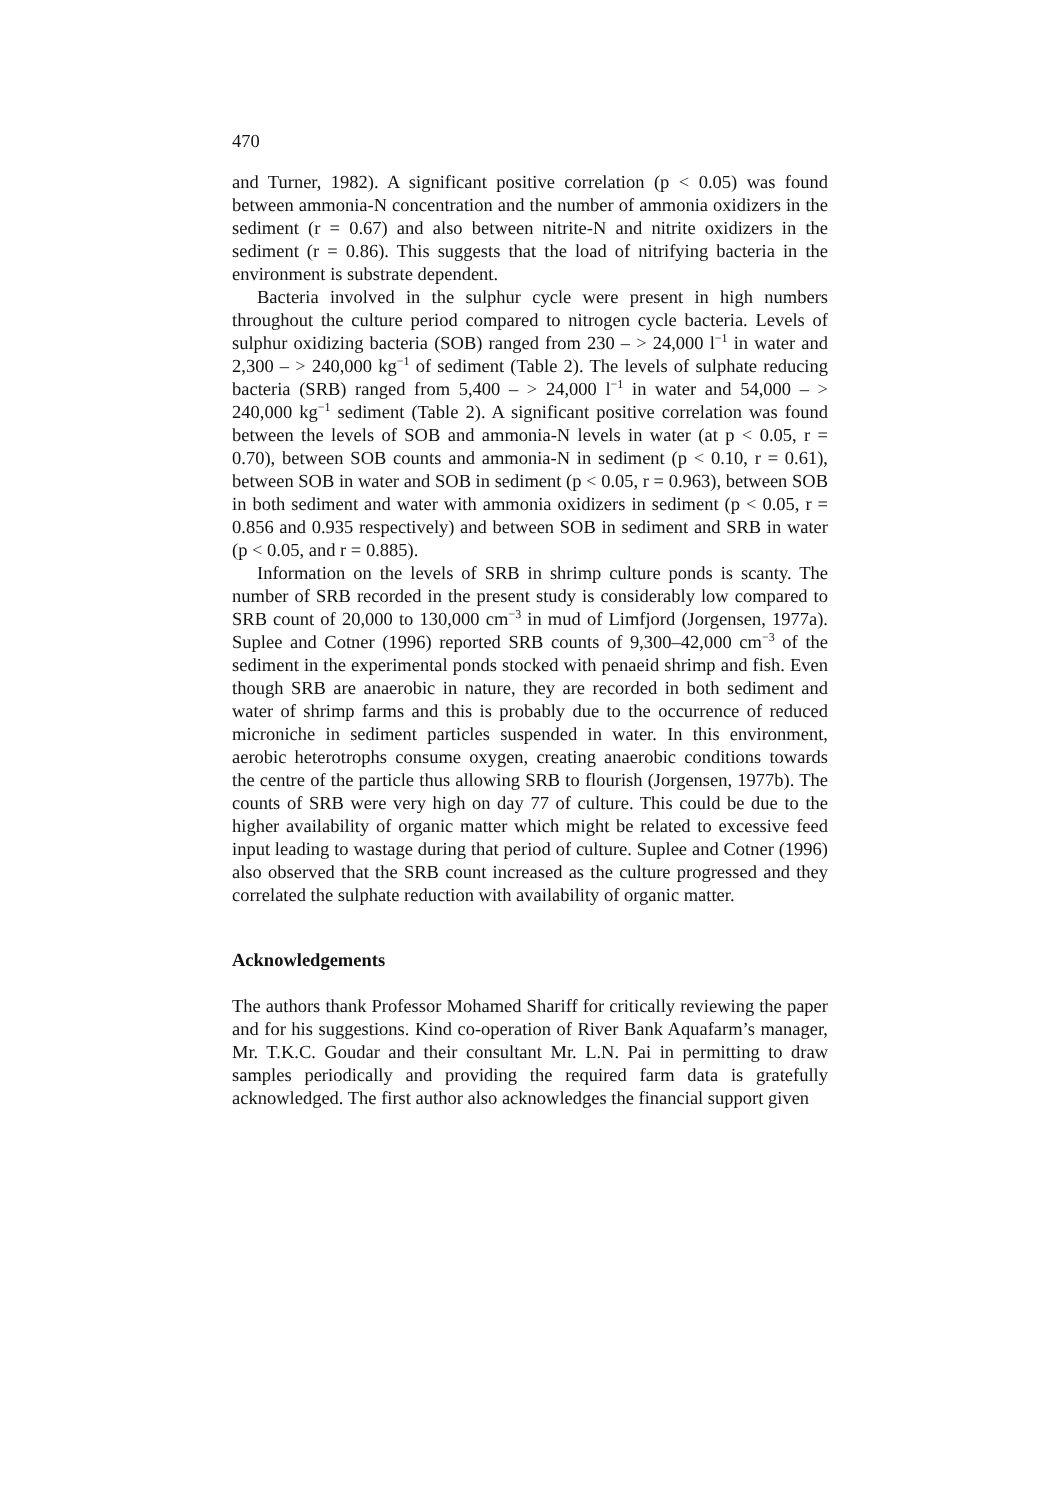470
and Turner, 1982). A significant positive correlation (p < 0.05) was found between ammonia-N concentration and the number of ammonia oxidizers in the sediment (r = 0.67) and also between nitrite-N and nitrite oxidizers in the sediment (r = 0.86). This suggests that the load of nitrifying bacteria in the environment is substrate dependent.
Bacteria involved in the sulphur cycle were present in high numbers throughout the culture period compared to nitrogen cycle bacteria. Levels of sulphur oxidizing bacteria (SOB) ranged from 230 – > 24,000 l<sup>−1</sup> in water and 2,300 – > 240,000 kg<sup>−1</sup> of sediment (Table 2). The levels of sulphate reducing bacteria (SRB) ranged from 5,400 – > 24,000 l<sup>−1</sup> in water and 54,000 – > 240,000 kg<sup>−1</sup> sediment (Table 2). A significant positive correlation was found between the levels of SOB and ammonia-N levels in water (at p < 0.05, r = 0.70), between SOB counts and ammonia-N in sediment (p < 0.10, r = 0.61), between SOB in water and SOB in sediment (p < 0.05, r = 0.963), between SOB in both sediment and water with ammonia oxidizers in sediment (p < 0.05, r = 0.856 and 0.935 respectively) and between SOB in sediment and SRB in water (p < 0.05, and r = 0.885).
Information on the levels of SRB in shrimp culture ponds is scanty. The number of SRB recorded in the present study is considerably low compared to SRB count of 20,000 to 130,000 cm<sup>−3</sup> in mud of Limfjord (Jorgensen, 1977a). Suplee and Cotner (1996) reported SRB counts of 9,300–42,000 cm<sup>−3</sup> of the sediment in the experimental ponds stocked with penaeid shrimp and fish. Even though SRB are anaerobic in nature, they are recorded in both sediment and water of shrimp farms and this is probably due to the occurrence of reduced microniche in sediment particles suspended in water. In this environment, aerobic heterotrophs consume oxygen, creating anaerobic conditions towards the centre of the particle thus allowing SRB to flourish (Jorgensen, 1977b). The counts of SRB were very high on day 77 of culture. This could be due to the higher availability of organic matter which might be related to excessive feed input leading to wastage during that period of culture. Suplee and Cotner (1996) also observed that the SRB count increased as the culture progressed and they correlated the sulphate reduction with availability of organic matter.
Acknowledgements
The authors thank Professor Mohamed Shariff for critically reviewing the paper and for his suggestions. Kind co-operation of River Bank Aquafarm’s manager, Mr. T.K.C. Goudar and their consultant Mr. L.N. Pai in permitting to draw samples periodically and providing the required farm data is gratefully acknowledged. The first author also acknowledges the financial support given